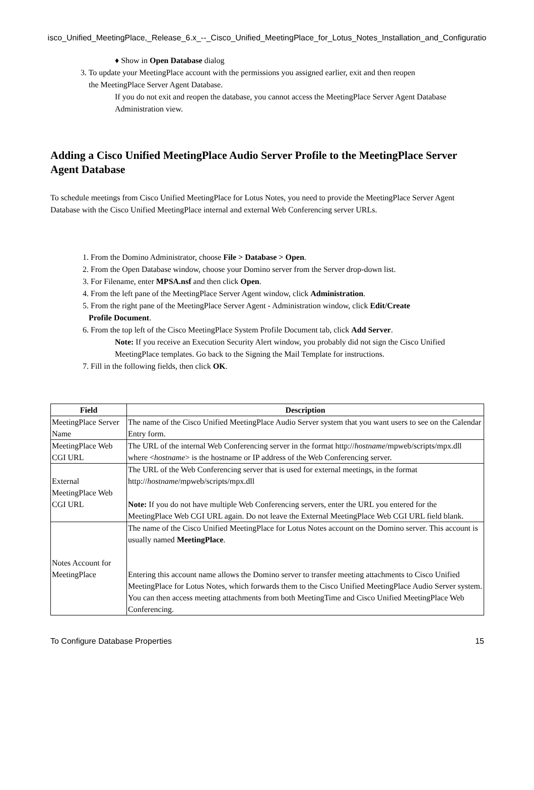isco_Unified_MeetingPlace,_Release_6.x_--_Cisco_Unified_MeetingPlace_for_Lotus_Notes_Installation_and_Configuratio
♦ Show in Open Database dialog
3. To update your MeetingPlace account with the permissions you assigned earlier, exit and then reopen
the MeetingPlace Server Agent Database.
If you do not exit and reopen the database, you cannot access the MeetingPlace Server Agent Database Administration view.
Adding a Cisco Unified MeetingPlace Audio Server Profile to the MeetingPlace Server Agent Database
To schedule meetings from Cisco Unified MeetingPlace for Lotus Notes, you need to provide the MeetingPlace Server Agent Database with the Cisco Unified MeetingPlace internal and external Web Conferencing server URLs.
1. From the Domino Administrator, choose File > Database > Open.
2. From the Open Database window, choose your Domino server from the Server drop-down list.
3. For Filename, enter MPSA.nsf and then click Open.
4. From the left pane of the MeetingPlace Server Agent window, click Administration.
5. From the right pane of the MeetingPlace Server Agent - Administration window, click Edit/Create
Profile Document.
6. From the top left of the Cisco MeetingPlace System Profile Document tab, click Add Server.
Note: If you receive an Execution Security Alert window, you probably did not sign the Cisco Unified MeetingPlace templates. Go back to the Signing the Mail Template for instructions.
7. Fill in the following fields, then click OK.
| Field | Description |
| --- | --- |
| MeetingPlace Server Name | The name of the Cisco Unified MeetingPlace Audio Server system that you want users to see on the Calendar Entry form. |
| MeetingPlace Web CGI URL | The URL of the internal Web Conferencing server in the format http:// hostname /mpweb/scripts/mpx.dll where < hostname > is the hostname or IP address of the Web Conferencing server. |
| External MeetingPlace Web CGI URL | The URL of the Web Conferencing server that is used for external meetings, in the format http:// hostname /mpweb/scripts/mpx.dll Note: If you do not have multiple Web Conferencing servers, enter the URL you entered for the MeetingPlace Web CGI URL again. Do not leave the External MeetingPlace Web CGI URL field blank. |
| Notes Account for MeetingPlace | The name of the Cisco Unified MeetingPlace for Lotus Notes account on the Domino server. This account is usually named MeetingPlace . Entering this account name allows the Domino server to transfer meeting attachments to Cisco Unified MeetingPlace for Lotus Notes, which forwards them to the Cisco Unified MeetingPlace Audio Server system. You can then access meeting attachments from both MeetingTime and Cisco Unified MeetingPlace Web Conferencing. |
To Configure Database Properties 15